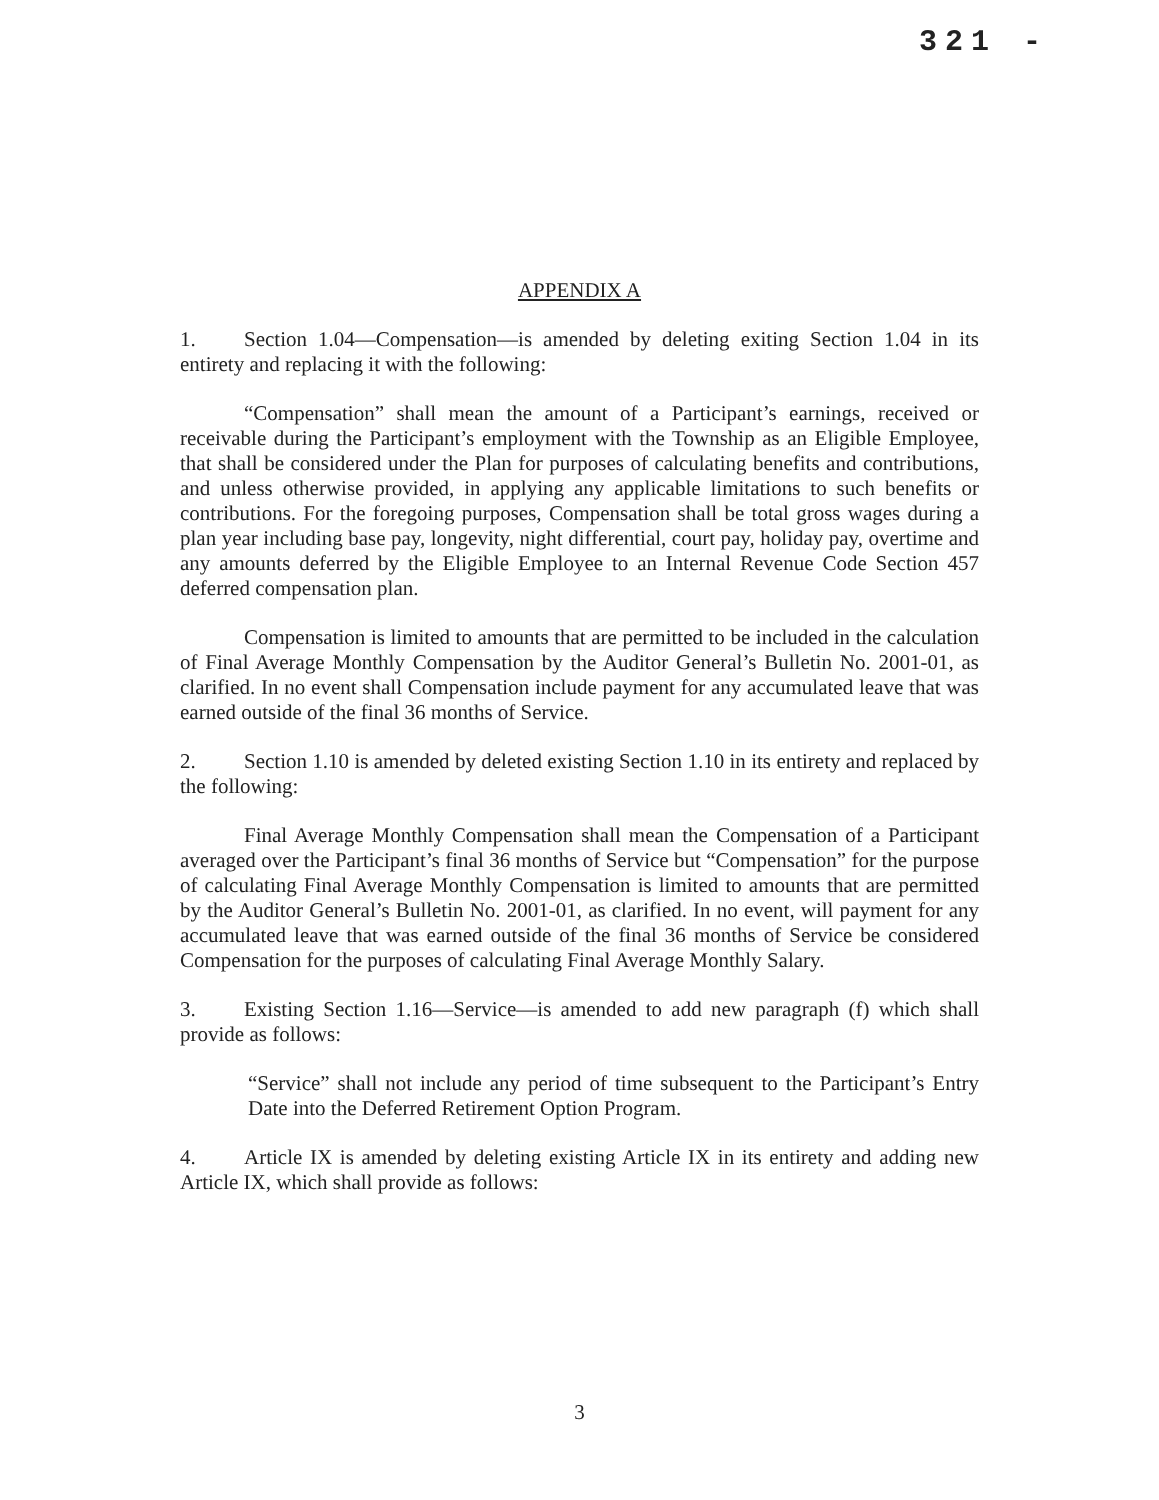321 -
APPENDIX A
1. Section 1.04—Compensation—is amended by deleting exiting Section 1.04 in its entirety and replacing it with the following:
“Compensation” shall mean the amount of a Participant’s earnings, received or receivable during the Participant’s employment with the Township as an Eligible Employee, that shall be considered under the Plan for purposes of calculating benefits and contributions, and unless otherwise provided, in applying any applicable limitations to such benefits or contributions. For the foregoing purposes, Compensation shall be total gross wages during a plan year including base pay, longevity, night differential, court pay, holiday pay, overtime and any amounts deferred by the Eligible Employee to an Internal Revenue Code Section 457 deferred compensation plan.
Compensation is limited to amounts that are permitted to be included in the calculation of Final Average Monthly Compensation by the Auditor General’s Bulletin No. 2001-01, as clarified. In no event shall Compensation include payment for any accumulated leave that was earned outside of the final 36 months of Service.
2. Section 1.10 is amended by deleted existing Section 1.10 in its entirety and replaced by the following:
Final Average Monthly Compensation shall mean the Compensation of a Participant averaged over the Participant’s final 36 months of Service but “Compensation” for the purpose of calculating Final Average Monthly Compensation is limited to amounts that are permitted by the Auditor General’s Bulletin No. 2001-01, as clarified. In no event, will payment for any accumulated leave that was earned outside of the final 36 months of Service be considered Compensation for the purposes of calculating Final Average Monthly Salary.
3. Existing Section 1.16—Service—is amended to add new paragraph (f) which shall provide as follows:
“Service” shall not include any period of time subsequent to the Participant’s Entry Date into the Deferred Retirement Option Program.
4. Article IX is amended by deleting existing Article IX in its entirety and adding new Article IX, which shall provide as follows:
3